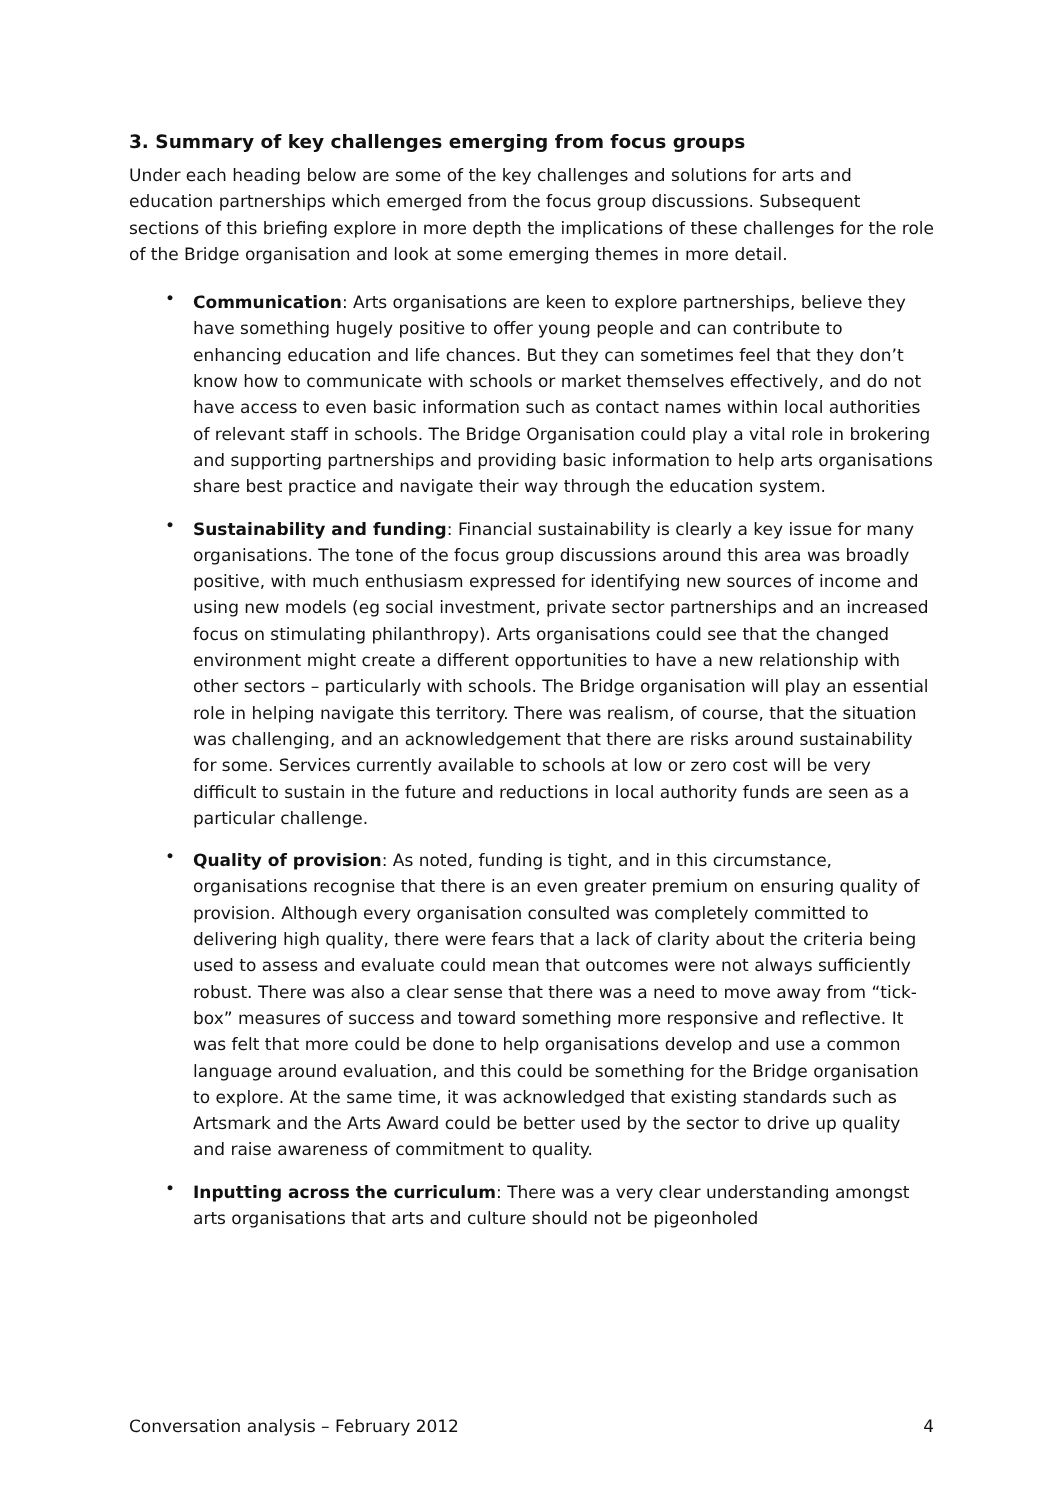3. Summary of key challenges emerging from focus groups
Under each heading below are some of the key challenges and solutions for arts and education partnerships which emerged from the focus group discussions. Subsequent sections of this briefing explore in more depth the implications of these challenges for the role of the Bridge organisation and look at some emerging themes in more detail.
• Communication: Arts organisations are keen to explore partnerships, believe they have something hugely positive to offer young people and can contribute to enhancing education and life chances. But they can sometimes feel that they don’t know how to communicate with schools or market themselves effectively, and do not have access to even basic information such as contact names within local authorities of relevant staff in schools. The Bridge Organisation could play a vital role in brokering and supporting partnerships and providing basic information to help arts organisations share best practice and navigate their way through the education system.
• Sustainability and funding: Financial sustainability is clearly a key issue for many organisations. The tone of the focus group discussions around this area was broadly positive, with much enthusiasm expressed for identifying new sources of income and using new models (eg social investment, private sector partnerships and an increased focus on stimulating philanthropy). Arts organisations could see that the changed environment might create a different opportunities to have a new relationship with other sectors – particularly with schools. The Bridge organisation will play an essential role in helping navigate this territory. There was realism, of course, that the situation was challenging, and an acknowledgement that there are risks around sustainability for some. Services currently available to schools at low or zero cost will be very difficult to sustain in the future and reductions in local authority funds are seen as a particular challenge.
• Quality of provision: As noted, funding is tight, and in this circumstance, organisations recognise that there is an even greater premium on ensuring quality of provision. Although every organisation consulted was completely committed to delivering high quality, there were fears that a lack of clarity about the criteria being used to assess and evaluate could mean that outcomes were not always sufficiently robust. There was also a clear sense that there was a need to move away from “tick-box” measures of success and toward something more responsive and reflective. It was felt that more could be done to help organisations develop and use a common language around evaluation, and this could be something for the Bridge organisation to explore. At the same time, it was acknowledged that existing standards such as Artsmark and the Arts Award could be better used by the sector to drive up quality and raise awareness of commitment to quality.
• Inputting across the curriculum: There was a very clear understanding amongst arts organisations that arts and culture should not be pigeonholed
Conversation analysis – February 2012 4